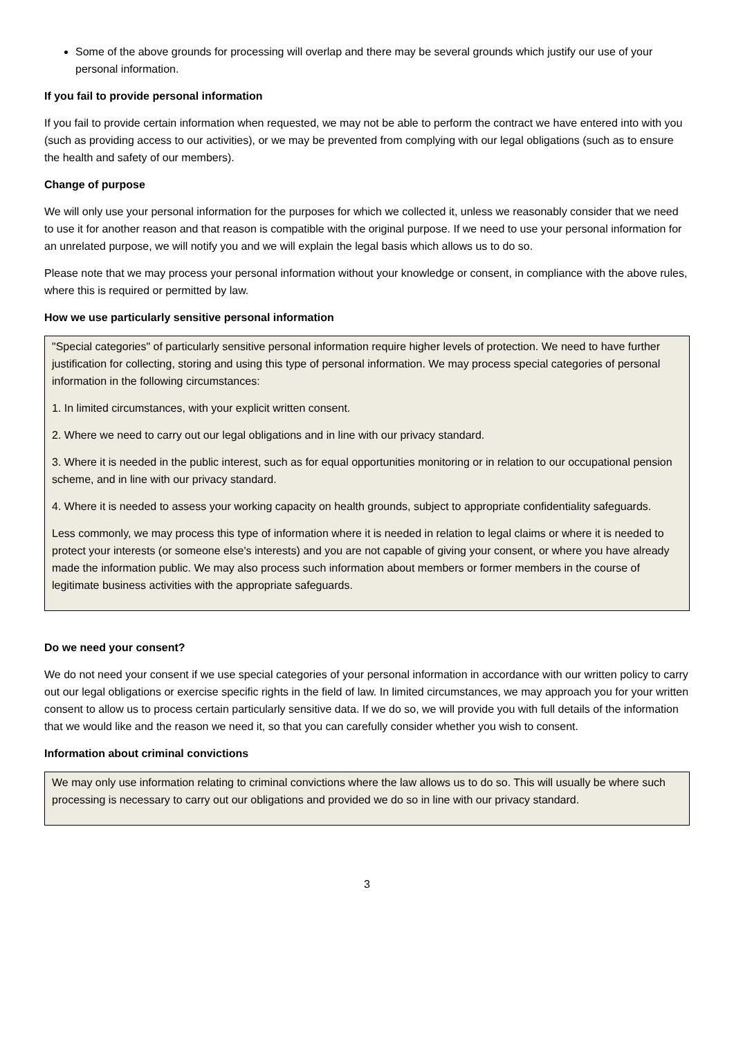Some of the above grounds for processing will overlap and there may be several grounds which justify our use of your personal information.
If you fail to provide personal information
If you fail to provide certain information when requested, we may not be able to perform the contract we have entered into with you (such as providing access to our activities), or we may be prevented from complying with our legal obligations (such as to ensure the health and safety of our members).
Change of purpose
We will only use your personal information for the purposes for which we collected it, unless we reasonably consider that we need to use it for another reason and that reason is compatible with the original purpose. If we need to use your personal information for an unrelated purpose, we will notify you and we will explain the legal basis which allows us to do so.
Please note that we may process your personal information without your knowledge or consent, in compliance with the above rules, where this is required or permitted by law.
How we use particularly sensitive personal information
"Special categories" of particularly sensitive personal information require higher levels of protection. We need to have further justification for collecting, storing and using this type of personal information. We may process special categories of personal information in the following circumstances:
1. In limited circumstances, with your explicit written consent.
2. Where we need to carry out our legal obligations and in line with our privacy standard.
3. Where it is needed in the public interest, such as for equal opportunities monitoring or in relation to our occupational pension scheme, and in line with our privacy standard.
4. Where it is needed to assess your working capacity on health grounds, subject to appropriate confidentiality safeguards.
Less commonly, we may process this type of information where it is needed in relation to legal claims or where it is needed to protect your interests (or someone else's interests) and you are not capable of giving your consent, or where you have already made the information public. We may also process such information about members or former members in the course of legitimate business activities with the appropriate safeguards.
Do we need your consent?
We do not need your consent if we use special categories of your personal information in accordance with our written policy to carry out our legal obligations or exercise specific rights in the field of law. In limited circumstances, we may approach you for your written consent to allow us to process certain particularly sensitive data. If we do so, we will provide you with full details of the information that we would like and the reason we need it, so that you can carefully consider whether you wish to consent.
Information about criminal convictions
We may only use information relating to criminal convictions where the law allows us to do so. This will usually be where such processing is necessary to carry out our obligations and provided we do so in line with our privacy standard.
3